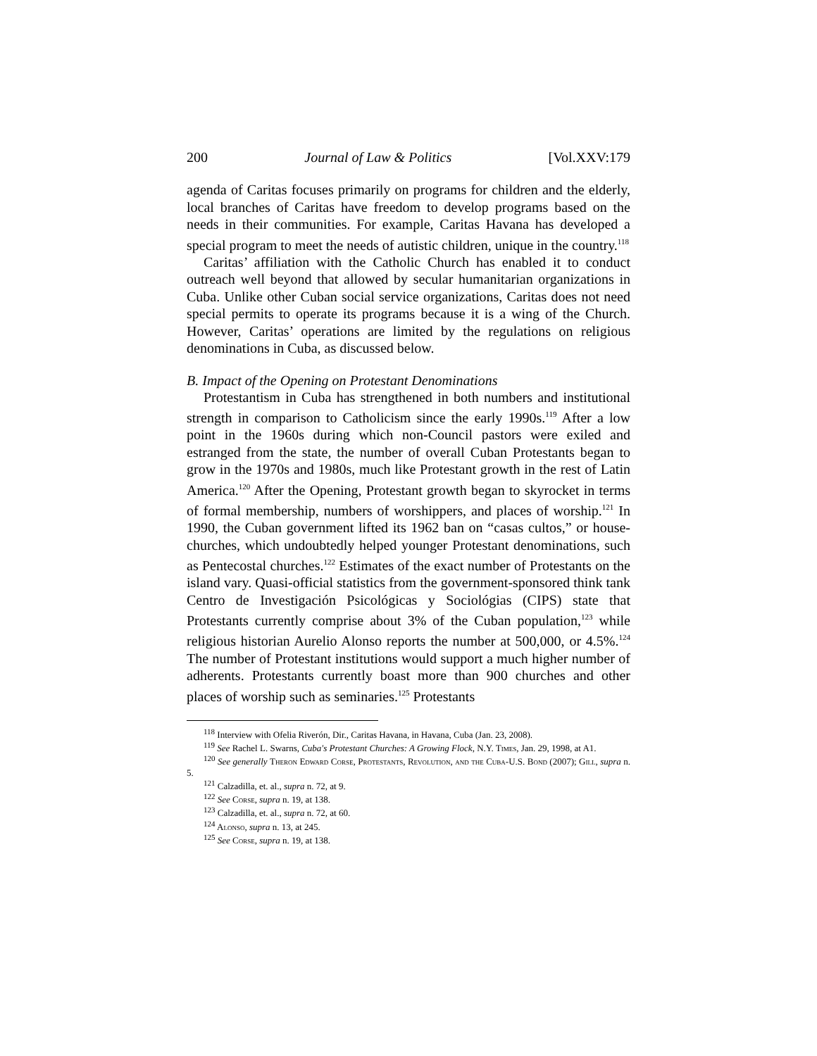200 Journal of Law & Politics [Vol.XXV:179
agenda of Caritas focuses primarily on programs for children and the elderly, local branches of Caritas have freedom to develop programs based on the needs in their communities. For example, Caritas Havana has developed a special program to meet the needs of autistic children, unique in the country.<sup>118</sup>
Caritas’ affiliation with the Catholic Church has enabled it to conduct outreach well beyond that allowed by secular humanitarian organizations in Cuba. Unlike other Cuban social service organizations, Caritas does not need special permits to operate its programs because it is a wing of the Church. However, Caritas’ operations are limited by the regulations on religious denominations in Cuba, as discussed below.
B. Impact of the Opening on Protestant Denominations
Protestantism in Cuba has strengthened in both numbers and institutional strength in comparison to Catholicism since the early 1990s.<sup>119</sup> After a low point in the 1960s during which non-Council pastors were exiled and estranged from the state, the number of overall Cuban Protestants began to grow in the 1970s and 1980s, much like Protestant growth in the rest of Latin America.<sup>120</sup> After the Opening, Protestant growth began to skyrocket in terms of formal membership, numbers of worshippers, and places of worship.<sup>121</sup> In 1990, the Cuban government lifted its 1962 ban on “casas cultos,” or house-churches, which undoubtedly helped younger Protestant denominations, such as Pentecostal churches.<sup>122</sup> Estimates of the exact number of Protestants on the island vary. Quasi-official statistics from the government-sponsored think tank Centro de Investigación Psicológicas y Sociológias (CIPS) state that Protestants currently comprise about 3% of the Cuban population,<sup>123</sup> while religious historian Aurelio Alonso reports the number at 500,000, or 4.5%.<sup>124</sup> The number of Protestant institutions would support a much higher number of adherents. Protestants currently boast more than 900 churches and other places of worship such as seminaries.<sup>125</sup> Protestants
<sup>118</sup> Interview with Ofelia Riverón, Dir., Caritas Havana, in Havana, Cuba (Jan. 23, 2008).
<sup>119</sup> See Rachel L. Swarns, Cuba's Protestant Churches: A Growing Flock, N.Y. Times, Jan. 29, 1998, at A1.
<sup>120</sup> See generally Theron Edward Corse, Protestants, Revolution, and the Cuba-U.S. Bond (2007); Gill, supra n. 5.
<sup>121</sup> Calzadilla, et. al., supra n. 72, at 9.
<sup>122</sup> See Corse, supra n. 19, at 138.
<sup>123</sup> Calzadilla, et. al., supra n. 72, at 60.
<sup>124</sup> Alonso, supra n. 13, at 245.
<sup>125</sup> See Corse, supra n. 19, at 138.